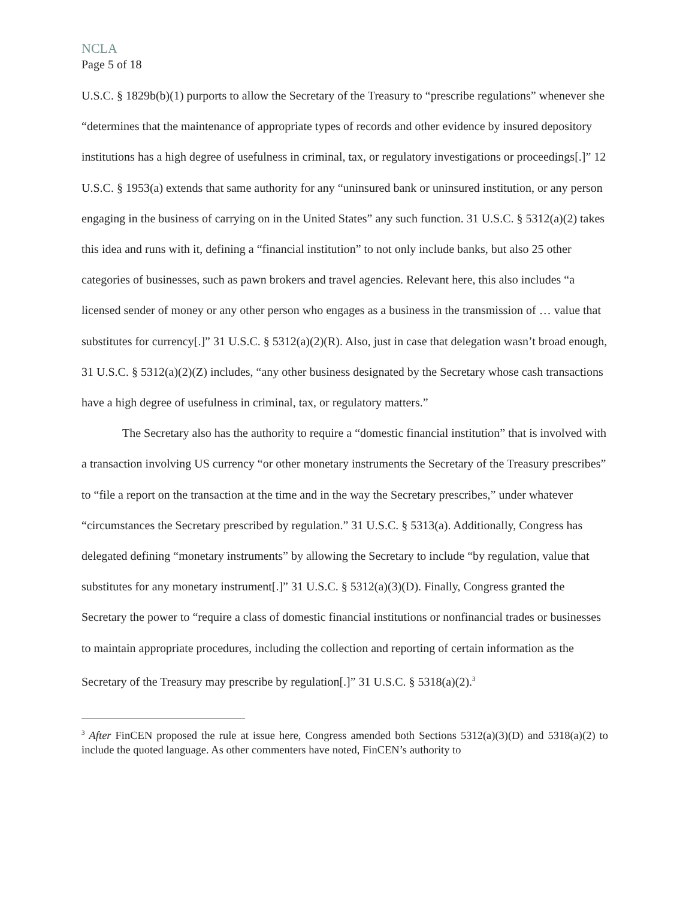NCLA
Page 5 of 18
U.S.C. § 1829b(b)(1) purports to allow the Secretary of the Treasury to “prescribe regulations” whenever she “determines that the maintenance of appropriate types of records and other evidence by insured depository institutions has a high degree of usefulness in criminal, tax, or regulatory investigations or proceedings[.]” 12 U.S.C. § 1953(a) extends that same authority for any “uninsured bank or uninsured institution, or any person engaging in the business of carrying on in the United States” any such function. 31 U.S.C. § 5312(a)(2) takes this idea and runs with it, defining a “financial institution” to not only include banks, but also 25 other categories of businesses, such as pawn brokers and travel agencies. Relevant here, this also includes “a licensed sender of money or any other person who engages as a business in the transmission of … value that substitutes for currency[.]” 31 U.S.C. § 5312(a)(2)(R). Also, just in case that delegation wasn’t broad enough, 31 U.S.C. § 5312(a)(2)(Z) includes, “any other business designated by the Secretary whose cash transactions have a high degree of usefulness in criminal, tax, or regulatory matters.”
The Secretary also has the authority to require a “domestic financial institution” that is involved with a transaction involving US currency “or other monetary instruments the Secretary of the Treasury prescribes” to “file a report on the transaction at the time and in the way the Secretary prescribes,” under whatever “circumstances the Secretary prescribed by regulation.” 31 U.S.C. § 5313(a). Additionally, Congress has delegated defining “monetary instruments” by allowing the Secretary to include “by regulation, value that substitutes for any monetary instrument[.]” 31 U.S.C. § 5312(a)(3)(D). Finally, Congress granted the Secretary the power to “require a class of domestic financial institutions or nonfinancial trades or businesses to maintain appropriate procedures, including the collection and reporting of certain information as the Secretary of the Treasury may prescribe by regulation[.]” 31 U.S.C. § 5318(a)(2).<sup>3</sup>
<sup>3</sup> After FinCEN proposed the rule at issue here, Congress amended both Sections 5312(a)(3)(D) and 5318(a)(2) to include the quoted language. As other commenters have noted, FinCEN’s authority to